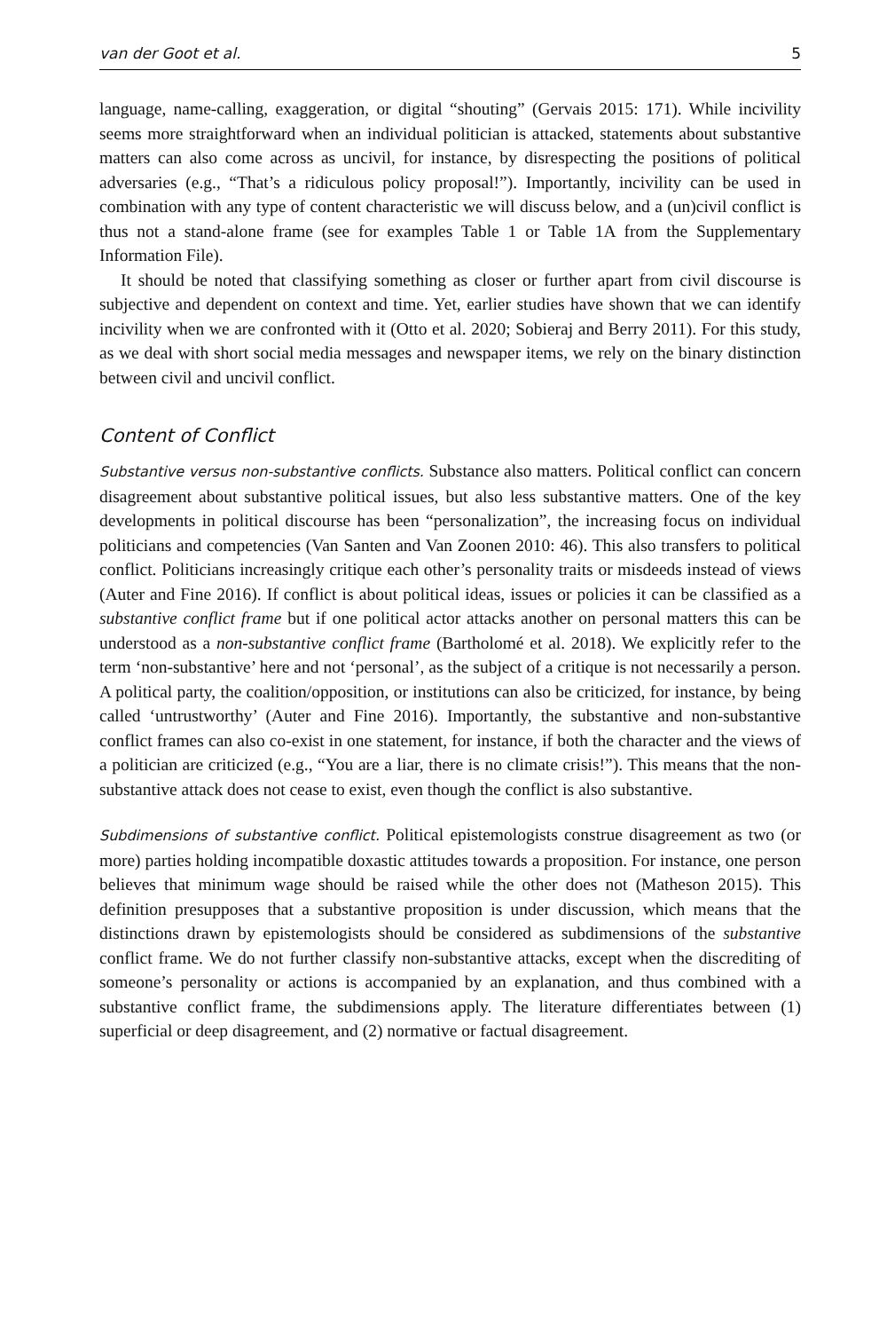van der Goot et al. 5
language, name-calling, exaggeration, or digital “shouting” (Gervais 2015: 171). While incivility seems more straightforward when an individual politician is attacked, statements about substantive matters can also come across as uncivil, for instance, by disrespecting the positions of political adversaries (e.g., “That’s a ridiculous policy proposal!”). Importantly, incivility can be used in combination with any type of content characteristic we will discuss below, and a (un)civil conflict is thus not a stand-alone frame (see for examples Table 1 or Table 1A from the Supplementary Information File).
It should be noted that classifying something as closer or further apart from civil discourse is subjective and dependent on context and time. Yet, earlier studies have shown that we can identify incivility when we are confronted with it (Otto et al. 2020; Sobieraj and Berry 2011). For this study, as we deal with short social media messages and newspaper items, we rely on the binary distinction between civil and uncivil conflict.
Content of Conflict
Substantive versus non-substantive conflicts. Substance also matters. Political conflict can concern disagreement about substantive political issues, but also less substantive matters. One of the key developments in political discourse has been “personalization”, the increasing focus on individual politicians and competencies (Van Santen and Van Zoonen 2010: 46). This also transfers to political conflict. Politicians increasingly critique each other’s personality traits or misdeeds instead of views (Auter and Fine 2016). If conflict is about political ideas, issues or policies it can be classified as a substantive conflict frame but if one political actor attacks another on personal matters this can be understood as a non-substantive conflict frame (Bartholomé et al. 2018). We explicitly refer to the term ‘non-substantive’ here and not ‘personal’, as the subject of a critique is not necessarily a person. A political party, the coalition/opposition, or institutions can also be criticized, for instance, by being called ‘untrustworthy’ (Auter and Fine 2016). Importantly, the substantive and non-substantive conflict frames can also co-exist in one statement, for instance, if both the character and the views of a politician are criticized (e.g., “You are a liar, there is no climate crisis!”). This means that the non-substantive attack does not cease to exist, even though the conflict is also substantive.
Subdimensions of substantive conflict. Political epistemologists construe disagreement as two (or more) parties holding incompatible doxastic attitudes towards a proposition. For instance, one person believes that minimum wage should be raised while the other does not (Matheson 2015). This definition presupposes that a substantive proposition is under discussion, which means that the distinctions drawn by epistemologists should be considered as subdimensions of the substantive conflict frame. We do not further classify non-substantive attacks, except when the discrediting of someone’s personality or actions is accompanied by an explanation, and thus combined with a substantive conflict frame, the subdimensions apply. The literature differentiates between (1) superficial or deep disagreement, and (2) normative or factual disagreement.